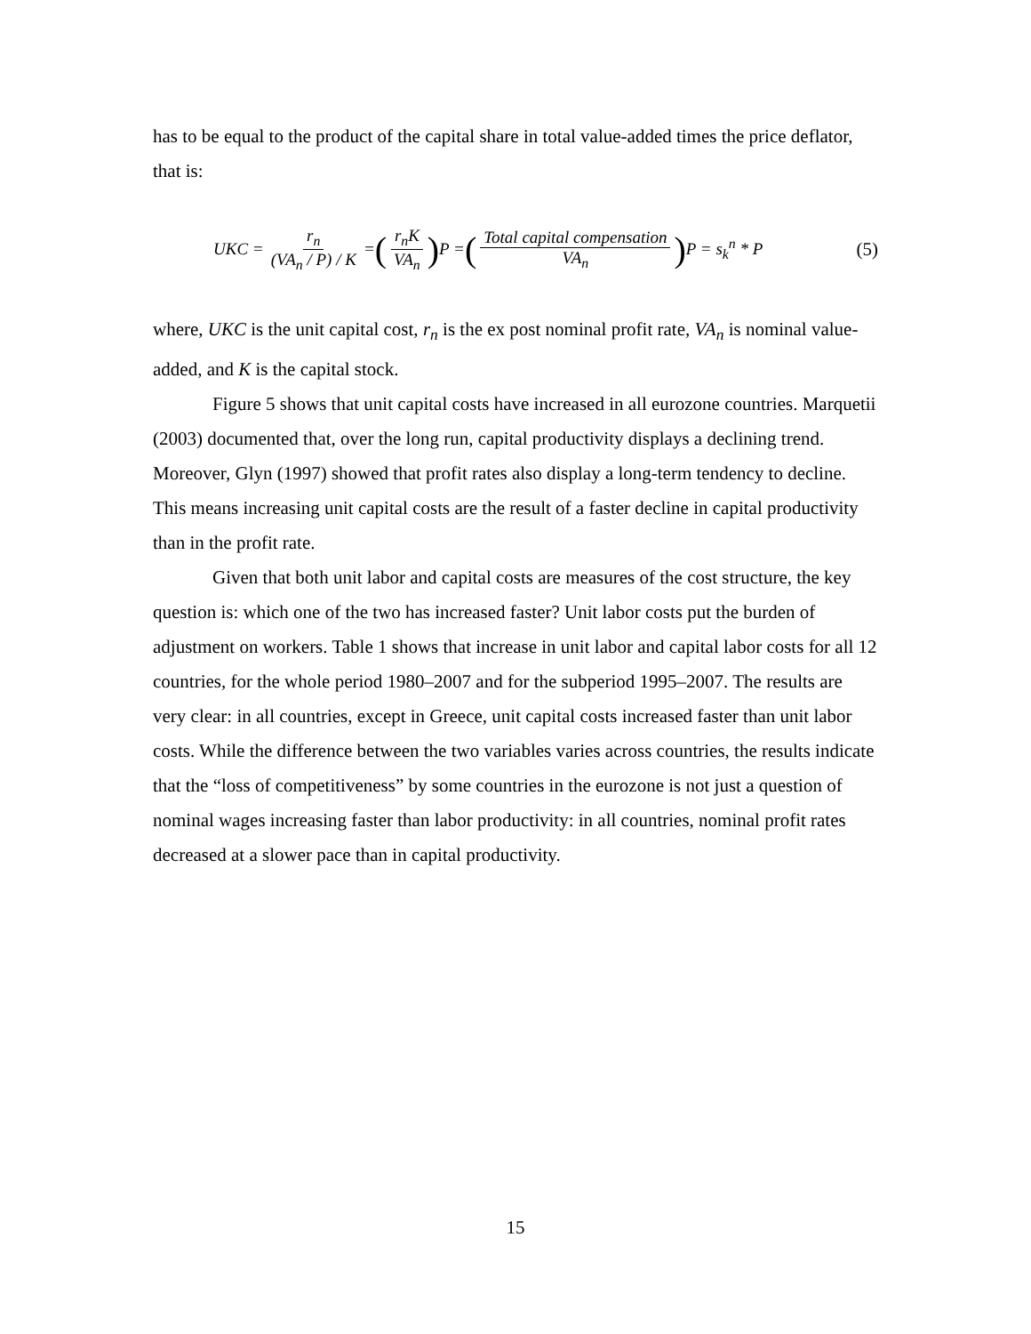has to be equal to the product of the capital share in total value-added times the price deflator, that is:
UKC = r<sub>n</sub> (VA<sub>n</sub> / P) / K = ( r<sub>n</sub>K VA<sub>n</sub> ) P = ( Total capital compensation VA<sub>n</sub> ) P = s<sub>k</sub><sup>n</sup> * P (5)
where, UKC is the unit capital cost, r<sub>n</sub> is the ex post nominal profit rate, VA<sub>n</sub> is nominal value-added, and K is the capital stock.
Figure 5 shows that unit capital costs have increased in all eurozone countries. Marquetii (2003) documented that, over the long run, capital productivity displays a declining trend. Moreover, Glyn (1997) showed that profit rates also display a long-term tendency to decline. This means increasing unit capital costs are the result of a faster decline in capital productivity than in the profit rate.
Given that both unit labor and capital costs are measures of the cost structure, the key question is: which one of the two has increased faster? Unit labor costs put the burden of adjustment on workers. Table 1 shows that increase in unit labor and capital labor costs for all 12 countries, for the whole period 1980–2007 and for the subperiod 1995–2007. The results are very clear: in all countries, except in Greece, unit capital costs increased faster than unit labor costs. While the difference between the two variables varies across countries, the results indicate that the “loss of competitiveness” by some countries in the eurozone is not just a question of nominal wages increasing faster than labor productivity: in all countries, nominal profit rates decreased at a slower pace than in capital productivity.
15